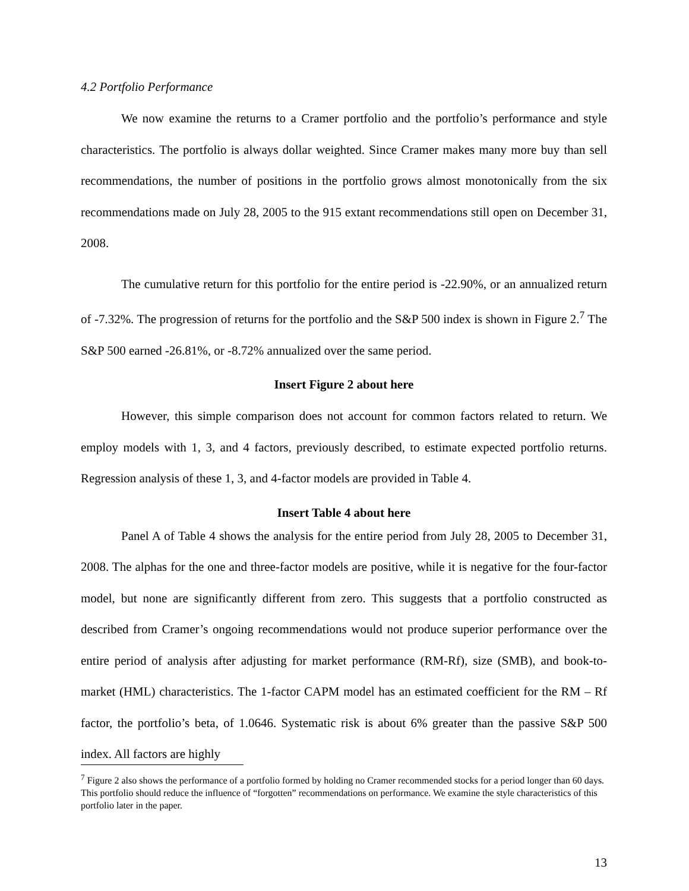4.2 Portfolio Performance
We now examine the returns to a Cramer portfolio and the portfolio’s performance and style characteristics. The portfolio is always dollar weighted. Since Cramer makes many more buy than sell recommendations, the number of positions in the portfolio grows almost monotonically from the six recommendations made on July 28, 2005 to the 915 extant recommendations still open on December 31, 2008.
The cumulative return for this portfolio for the entire period is -22.90%, or an annualized return of -7.32%. The progression of returns for the portfolio and the S&P 500 index is shown in Figure 2.<sup>7</sup> The S&P 500 earned -26.81%, or -8.72% annualized over the same period.
Insert Figure 2 about here
However, this simple comparison does not account for common factors related to return. We employ models with 1, 3, and 4 factors, previously described, to estimate expected portfolio returns. Regression analysis of these 1, 3, and 4-factor models are provided in Table 4.
Insert Table 4 about here
Panel A of Table 4 shows the analysis for the entire period from July 28, 2005 to December 31, 2008. The alphas for the one and three-factor models are positive, while it is negative for the four-factor model, but none are significantly different from zero. This suggests that a portfolio constructed as described from Cramer’s ongoing recommendations would not produce superior performance over the entire period of analysis after adjusting for market performance (RM-Rf), size (SMB), and book-to-market (HML) characteristics. The 1-factor CAPM model has an estimated coefficient for the RM – Rf factor, the portfolio’s beta, of 1.0646. Systematic risk is about 6% greater than the passive S&P 500 index. All factors are highly
<sup>7</sup> Figure 2 also shows the performance of a portfolio formed by holding no Cramer recommended stocks for a period longer than 60 days. This portfolio should reduce the influence of “forgotten” recommendations on performance. We examine the style characteristics of this portfolio later in the paper.
13